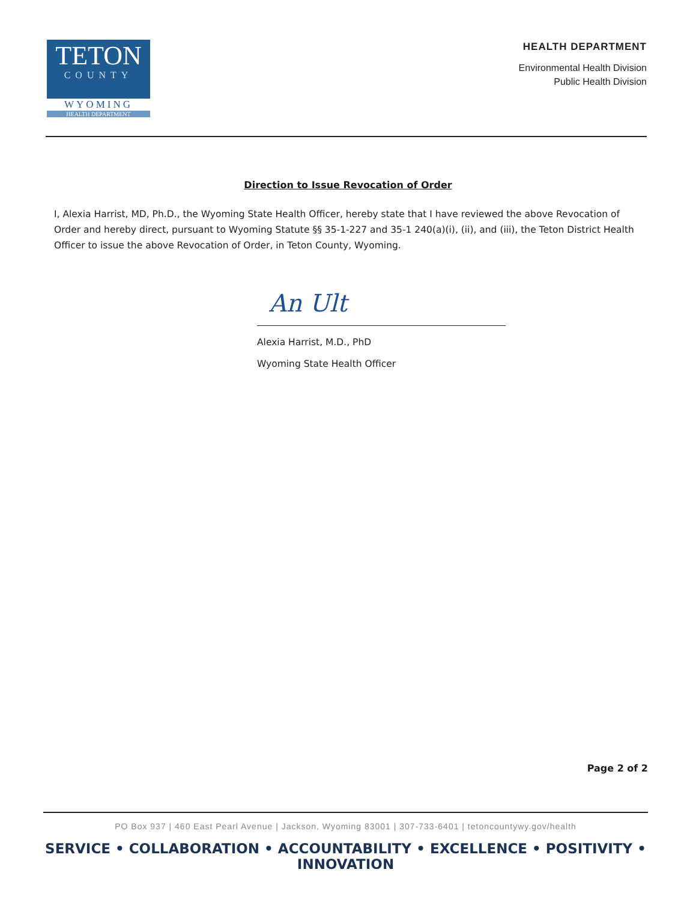TETON
COUNTY
WYOMING
HEALTH DEPARTMENT
HEALTH DEPARTMENT
Environmental Health Division
Public Health Division
Direction to Issue Revocation of Order
I, Alexia Harrist, MD, Ph.D., the Wyoming State Health Officer, hereby state that I have reviewed the above Revocation of Order and hereby direct, pursuant to Wyoming Statute §§ 35-1-227 and 35-1 240(a)(i), (ii), and (iii), the Teton District Health Officer to issue the above Revocation of Order, in Teton County, Wyoming.
An Ult
Alexia Harrist, M.D., PhD
Wyoming State Health Officer
Page 2 of 2
PO Box 937 | 460 East Pearl Avenue | Jackson, Wyoming 83001 | 307-733-6401 | tetoncountywy.gov/health
SERVICE • COLLABORATION • ACCOUNTABILITY • EXCELLENCE • POSITIVITY • INNOVATION